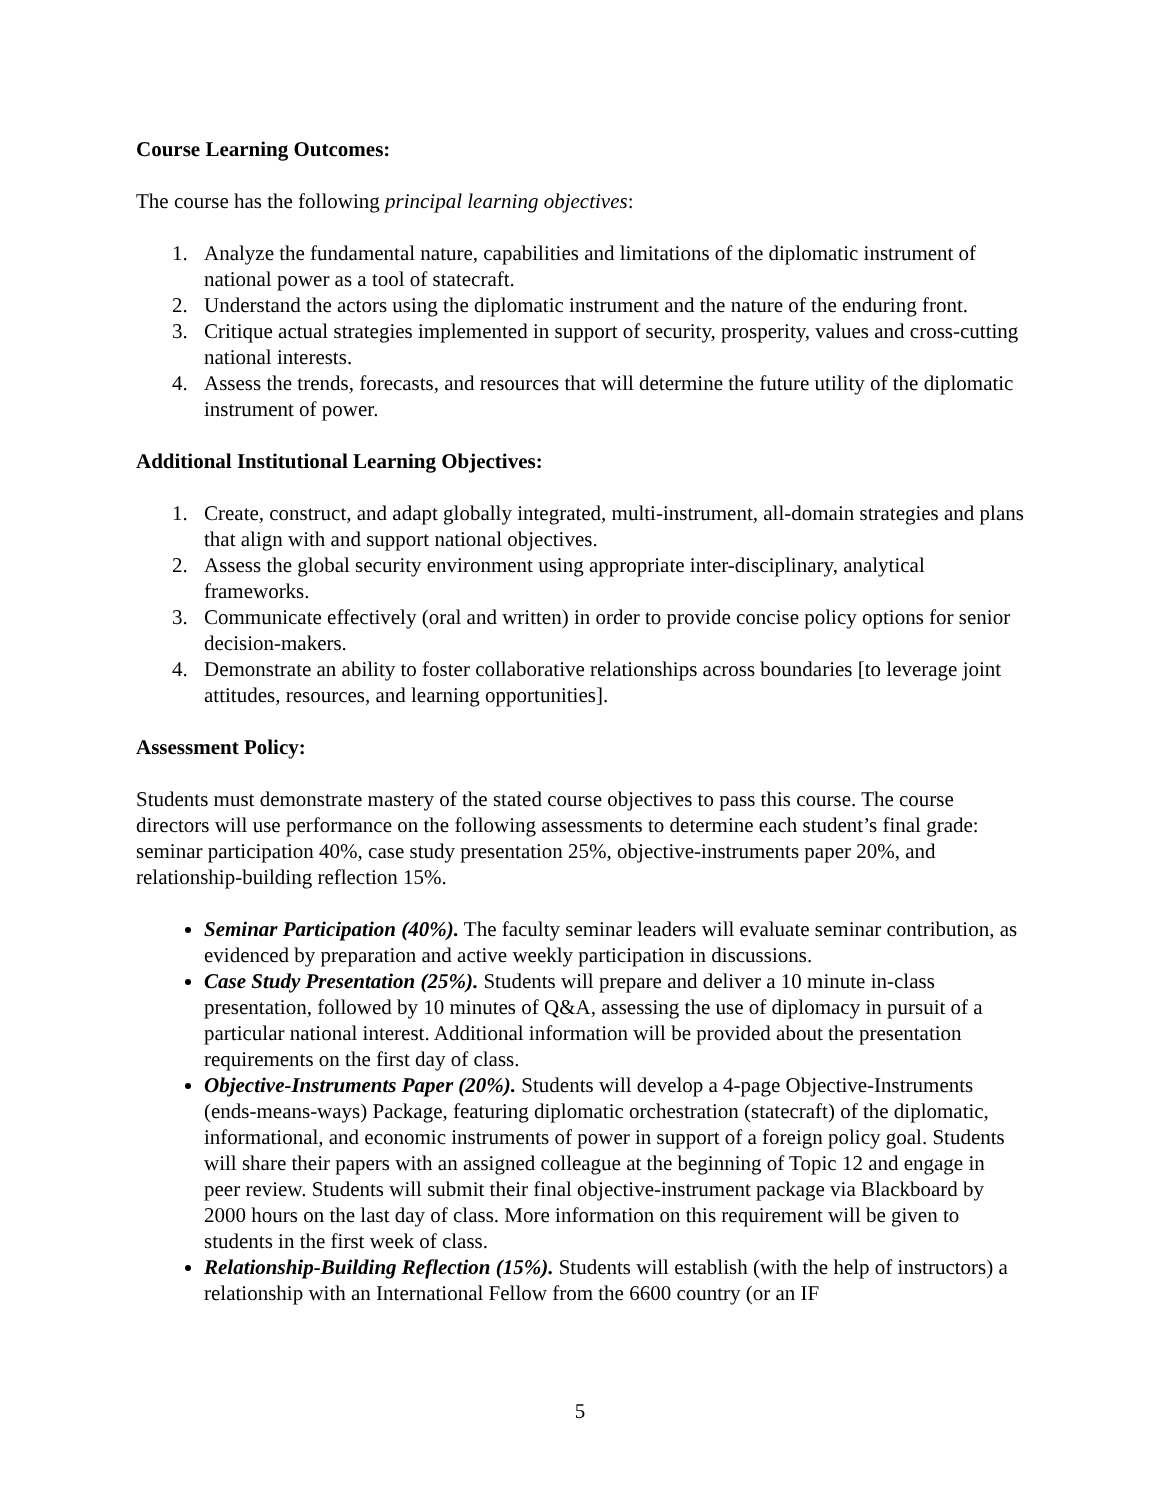Course Learning Outcomes:
The course has the following principal learning objectives:
1. Analyze the fundamental nature, capabilities and limitations of the diplomatic instrument of national power as a tool of statecraft.
2. Understand the actors using the diplomatic instrument and the nature of the enduring front.
3. Critique actual strategies implemented in support of security, prosperity, values and cross-cutting national interests.
4. Assess the trends, forecasts, and resources that will determine the future utility of the diplomatic instrument of power.
Additional Institutional Learning Objectives:
1. Create, construct, and adapt globally integrated, multi-instrument, all-domain strategies and plans that align with and support national objectives.
2. Assess the global security environment using appropriate inter-disciplinary, analytical frameworks.
3. Communicate effectively (oral and written) in order to provide concise policy options for senior decision-makers.
4. Demonstrate an ability to foster collaborative relationships across boundaries [to leverage joint attitudes, resources, and learning opportunities].
Assessment Policy:
Students must demonstrate mastery of the stated course objectives to pass this course. The course directors will use performance on the following assessments to determine each student’s final grade: seminar participation 40%, case study presentation 25%, objective-instruments paper 20%, and relationship-building reflection 15%.
Seminar Participation (40%). The faculty seminar leaders will evaluate seminar contribution, as evidenced by preparation and active weekly participation in discussions.
Case Study Presentation (25%). Students will prepare and deliver a 10 minute in-class presentation, followed by 10 minutes of Q&A, assessing the use of diplomacy in pursuit of a particular national interest. Additional information will be provided about the presentation requirements on the first day of class.
Objective-Instruments Paper (20%). Students will develop a 4-page Objective-Instruments (ends-means-ways) Package, featuring diplomatic orchestration (statecraft) of the diplomatic, informational, and economic instruments of power in support of a foreign policy goal. Students will share their papers with an assigned colleague at the beginning of Topic 12 and engage in peer review. Students will submit their final objective-instrument package via Blackboard by 2000 hours on the last day of class. More information on this requirement will be given to students in the first week of class.
Relationship-Building Reflection (15%). Students will establish (with the help of instructors) a relationship with an International Fellow from the 6600 country (or an IF
5